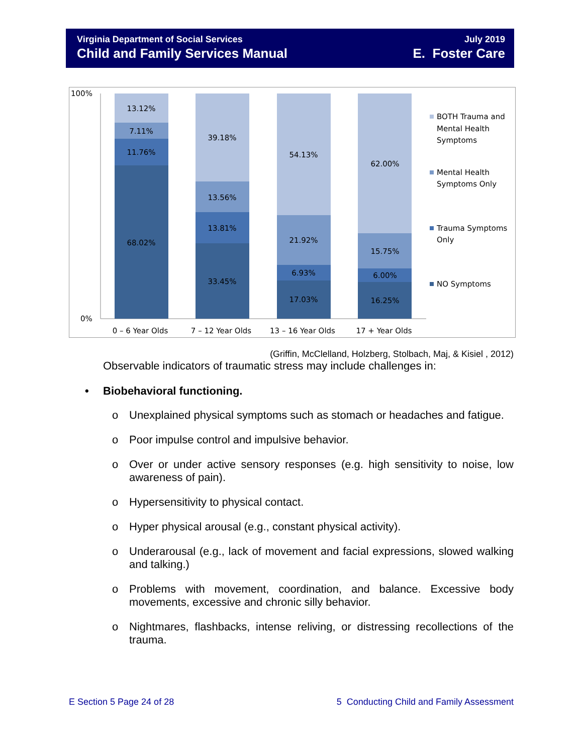Virginia Department of Social Services
Child and Family Services Manual
July 2019
E. Foster Care
100%
0%
13.12%
7.11%
11.76%
68.02%
39.18%
13.56%
13.81%
33.45%
54.13%
21.92%
6.93%
17.03%
62.00%
15.75%
6.00%
16.25%
0 – 6 Year Olds
7 – 12 Year Olds
13 – 16 Year Olds
17 + Year Olds
BOTH Trauma and
Mental Health
Symptoms
Mental Health
Symptoms Only
Trauma Symptoms
Only
NO Symptoms
(Griffin, McClelland, Holzberg, Stolbach, Maj, & Kisiel , 2012)
Observable indicators of traumatic stress may include challenges in:
• Biobehavioral functioning.
o Unexplained physical symptoms such as stomach or headaches and fatigue.
o Poor impulse control and impulsive behavior.
o Over or under active sensory responses (e.g. high sensitivity to noise, low awareness of pain).
o Hypersensitivity to physical contact.
o Hyper physical arousal (e.g., constant physical activity).
o Underarousal (e.g., lack of movement and facial expressions, slowed walking and talking.)
o Problems with movement, coordination, and balance. Excessive body movements, excessive and chronic silly behavior.
o Nightmares, flashbacks, intense reliving, or distressing recollections of the trauma.
E Section 5 Page 24 of 28 5 Conducting Child and Family Assessment